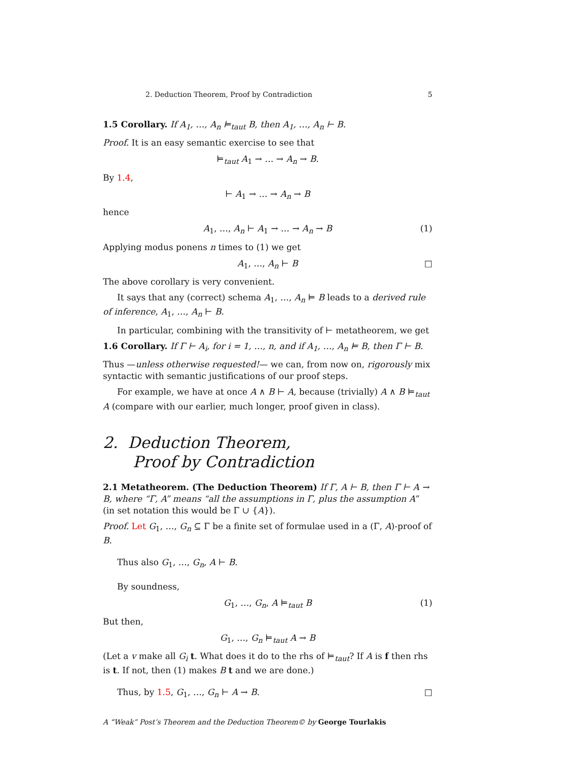2. Deduction Theorem, Proof by Contradiction 5
1.5 Corollary. If A<sub>1</sub>, …, A<sub>n</sub> ⊨<sub>taut</sub> B, then A<sub>1</sub>, …, A<sub>n</sub> ⊢ B.
Proof. It is an easy semantic exercise to see that
⊨<sub>taut</sub> A<sub>1</sub> → … → A<sub>n</sub> → B.
By 1.4,
⊢ A<sub>1</sub> → … → A<sub>n</sub> → B
hence
A<sub>1</sub>, …, A<sub>n</sub> ⊢ A<sub>1</sub> → … → A<sub>n</sub> → B (1)
Applying modus ponens n times to (1) we get
A<sub>1</sub>, …, A<sub>n</sub> ⊢ B □
The above corollary is very convenient.
It says that any (correct) schema A<sub>1</sub>, …, A<sub>n</sub> ⊨ B leads to a derived rule of inference, A<sub>1</sub>, …, A<sub>n</sub> ⊢ B.
In particular, combining with the transitivity of ⊢ metatheorem, we get
1.6 Corollary. If Γ ⊢ A<sub>i</sub>, for i = 1, …, n, and if A<sub>1</sub>, …, A<sub>n</sub> ⊨ B, then Γ ⊢ B.
Thus —unless otherwise requested!— we can, from now on, rigorously mix syntactic with semantic justifications of our proof steps.
For example, we have at once A ∧ B ⊢ A, because (trivially) A ∧ B ⊨<sub>taut</sub> A (compare with our earlier, much longer, proof given in class).
2. Deduction Theorem,
Proof by Contradiction
2.1 Metatheorem. (The Deduction Theorem) If Γ, A ⊢ B, then Γ ⊢ A → B, where “Γ, A” means “all the assumptions in Γ, plus the assumption A” (in set notation this would be Γ ∪ {A}).
Proof. Let G<sub>1</sub>, …, G<sub>n</sub> ⊆ Γ be a finite set of formulae used in a (Γ, A)-proof of B.
Thus also G<sub>1</sub>, …, G<sub>n</sub>, A ⊢ B.
By soundness,
G<sub>1</sub>, …, G<sub>n</sub>, A ⊨<sub>taut</sub> B (1)
But then,
G<sub>1</sub>, …, G<sub>n</sub> ⊨<sub>taut</sub> A → B
(Let a v make all G<sub>i</sub> t. What does it do to the rhs of ⊨<sub>taut</sub>? If A is f then rhs is t. If not, then (1) makes B t and we are done.)
Thus, by 1.5, G<sub>1</sub>, …, G<sub>n</sub> ⊢ A → B. □
A “Weak” Post’s Theorem and the Deduction Theorem© by George Tourlakis